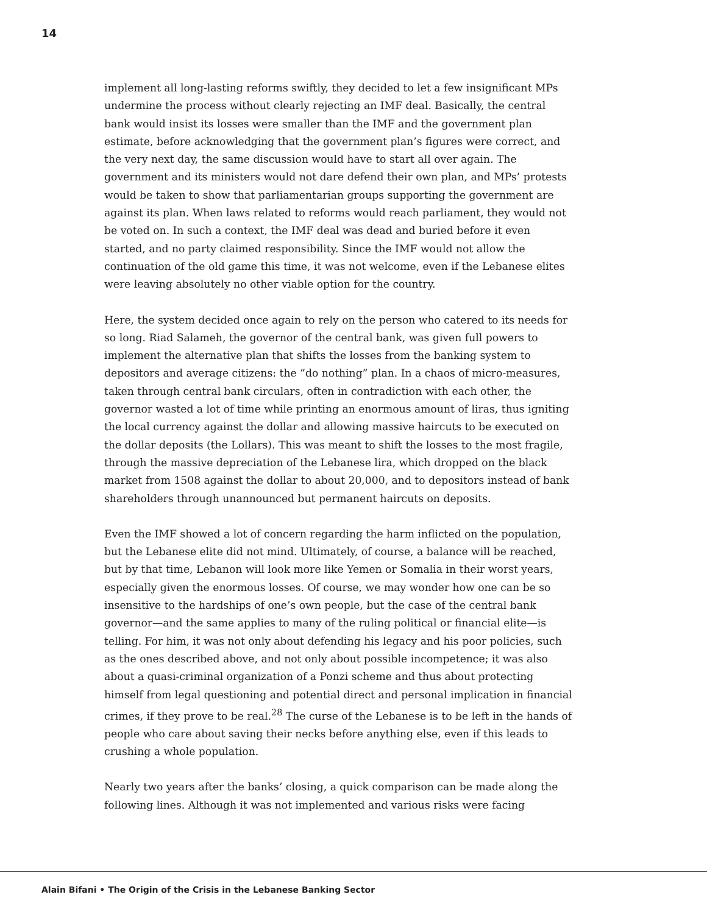14
implement all long-lasting reforms swiftly, they decided to let a few insignificant MPs undermine the process without clearly rejecting an IMF deal. Basically, the central bank would insist its losses were smaller than the IMF and the government plan estimate, before acknowledging that the government plan’s figures were correct, and the very next day, the same discussion would have to start all over again. The government and its ministers would not dare defend their own plan, and MPs’ protests would be taken to show that parliamentarian groups supporting the government are against its plan. When laws related to reforms would reach parliament, they would not be voted on. In such a context, the IMF deal was dead and buried before it even started, and no party claimed responsibility. Since the IMF would not allow the continuation of the old game this time, it was not welcome, even if the Lebanese elites were leaving absolutely no other viable option for the country.
Here, the system decided once again to rely on the person who catered to its needs for so long. Riad Salameh, the governor of the central bank, was given full powers to implement the alternative plan that shifts the losses from the banking system to depositors and average citizens: the “do nothing” plan. In a chaos of micro-measures, taken through central bank circulars, often in contradiction with each other, the governor wasted a lot of time while printing an enormous amount of liras, thus igniting the local currency against the dollar and allowing massive haircuts to be executed on the dollar deposits (the Lollars). This was meant to shift the losses to the most fragile, through the massive depreciation of the Lebanese lira, which dropped on the black market from 1508 against the dollar to about 20,000, and to depositors instead of bank shareholders through unannounced but permanent haircuts on deposits.
Even the IMF showed a lot of concern regarding the harm inflicted on the population, but the Lebanese elite did not mind. Ultimately, of course, a balance will be reached, but by that time, Lebanon will look more like Yemen or Somalia in their worst years, especially given the enormous losses. Of course, we may wonder how one can be so insensitive to the hardships of one’s own people, but the case of the central bank governor—and the same applies to many of the ruling political or financial elite—is telling. For him, it was not only about defending his legacy and his poor policies, such as the ones described above, and not only about possible incompetence; it was also about a quasi-criminal organization of a Ponzi scheme and thus about protecting himself from legal questioning and potential direct and personal implication in financial crimes, if they prove to be real.<sup>28</sup> The curse of the Lebanese is to be left in the hands of people who care about saving their necks before anything else, even if this leads to crushing a whole population.
Nearly two years after the banks’ closing, a quick comparison can be made along the following lines. Although it was not implemented and various risks were facing
Alain Bifani • The Origin of the Crisis in the Lebanese Banking Sector